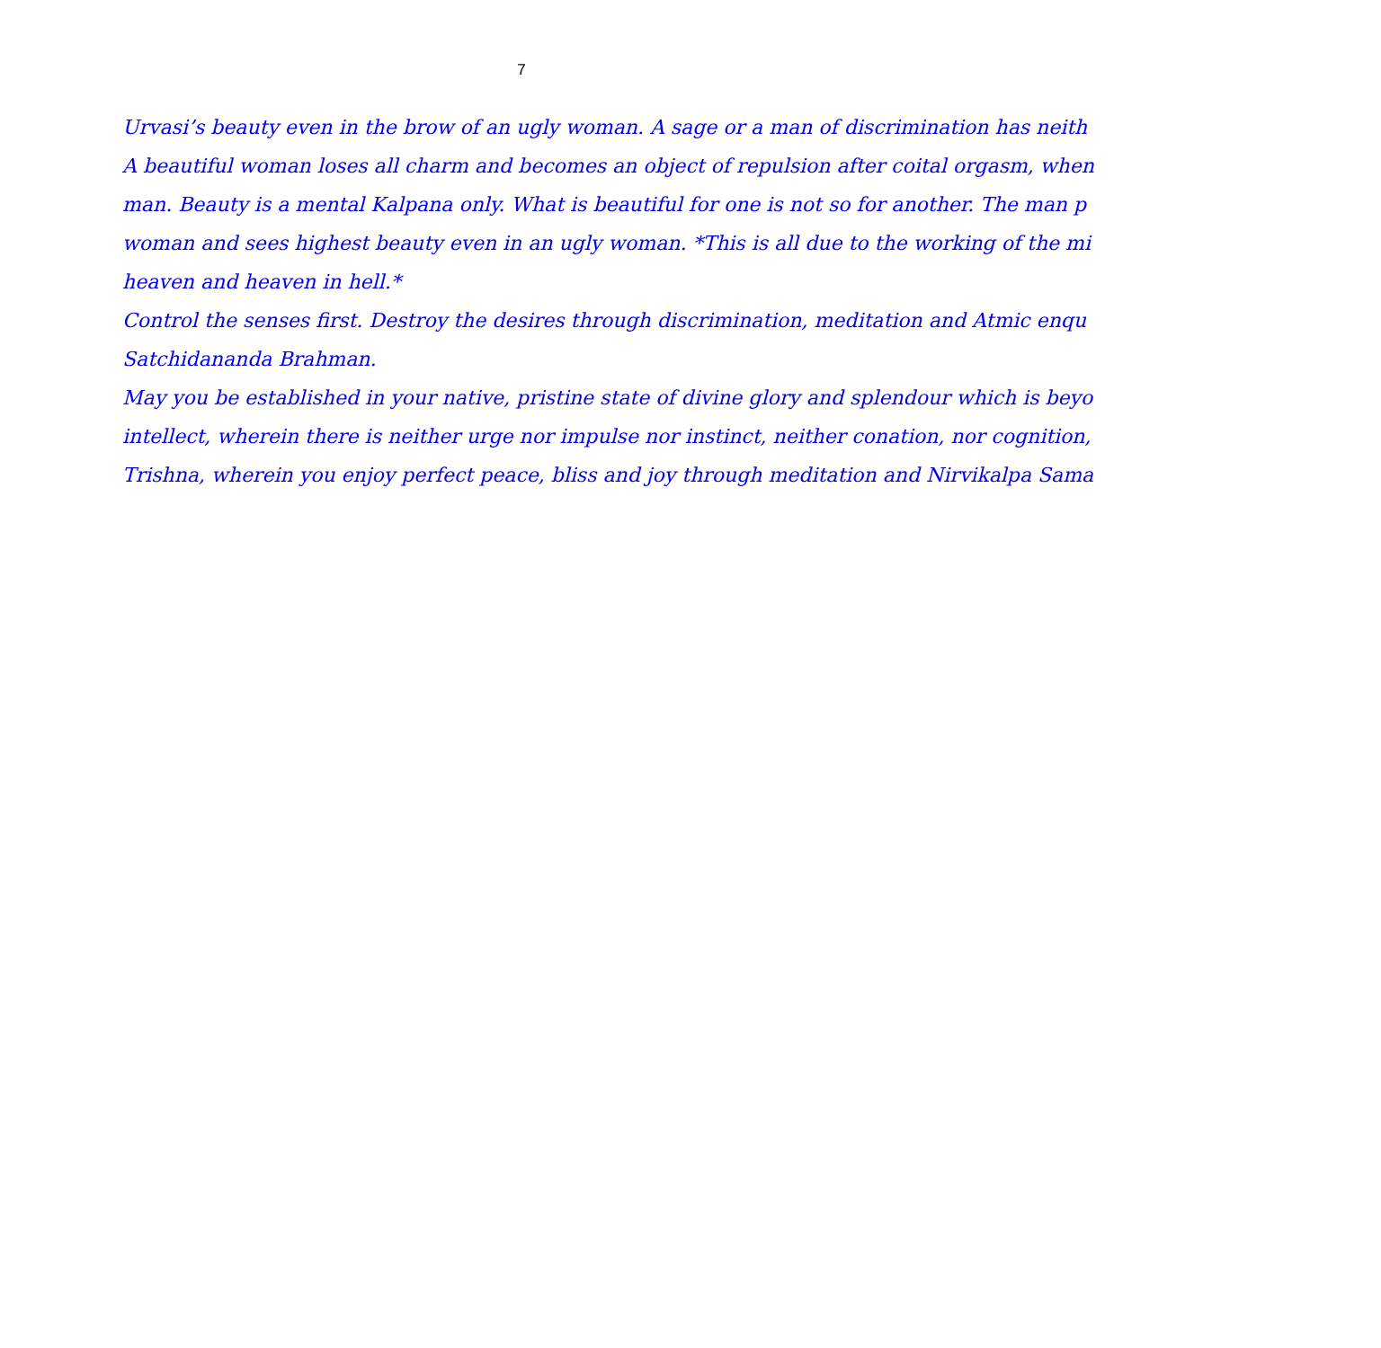7
Urvasi’s beauty even in the brow of an ugly woman. A sage or a man of discrimination has neith
A beautiful woman loses all charm and becomes an object of repulsion after coital orgasm, when
man. Beauty is a mental Kalpana only. What is beautiful for one is not so for another. The man p
woman and sees highest beauty even in an ugly woman. *This is all due to the working of the mi
heaven and heaven in hell.*
Control the senses first. Destroy the desires through discrimination, meditation and Atmic enqu
Satchidananda Brahman.
May you be established in your native, pristine state of divine glory and splendour which is beyo
intellect, wherein there is neither urge nor impulse nor instinct, neither conation, nor cognition,
Trishna, wherein you enjoy perfect peace, bliss and joy through meditation and Nirvikalpa Sama